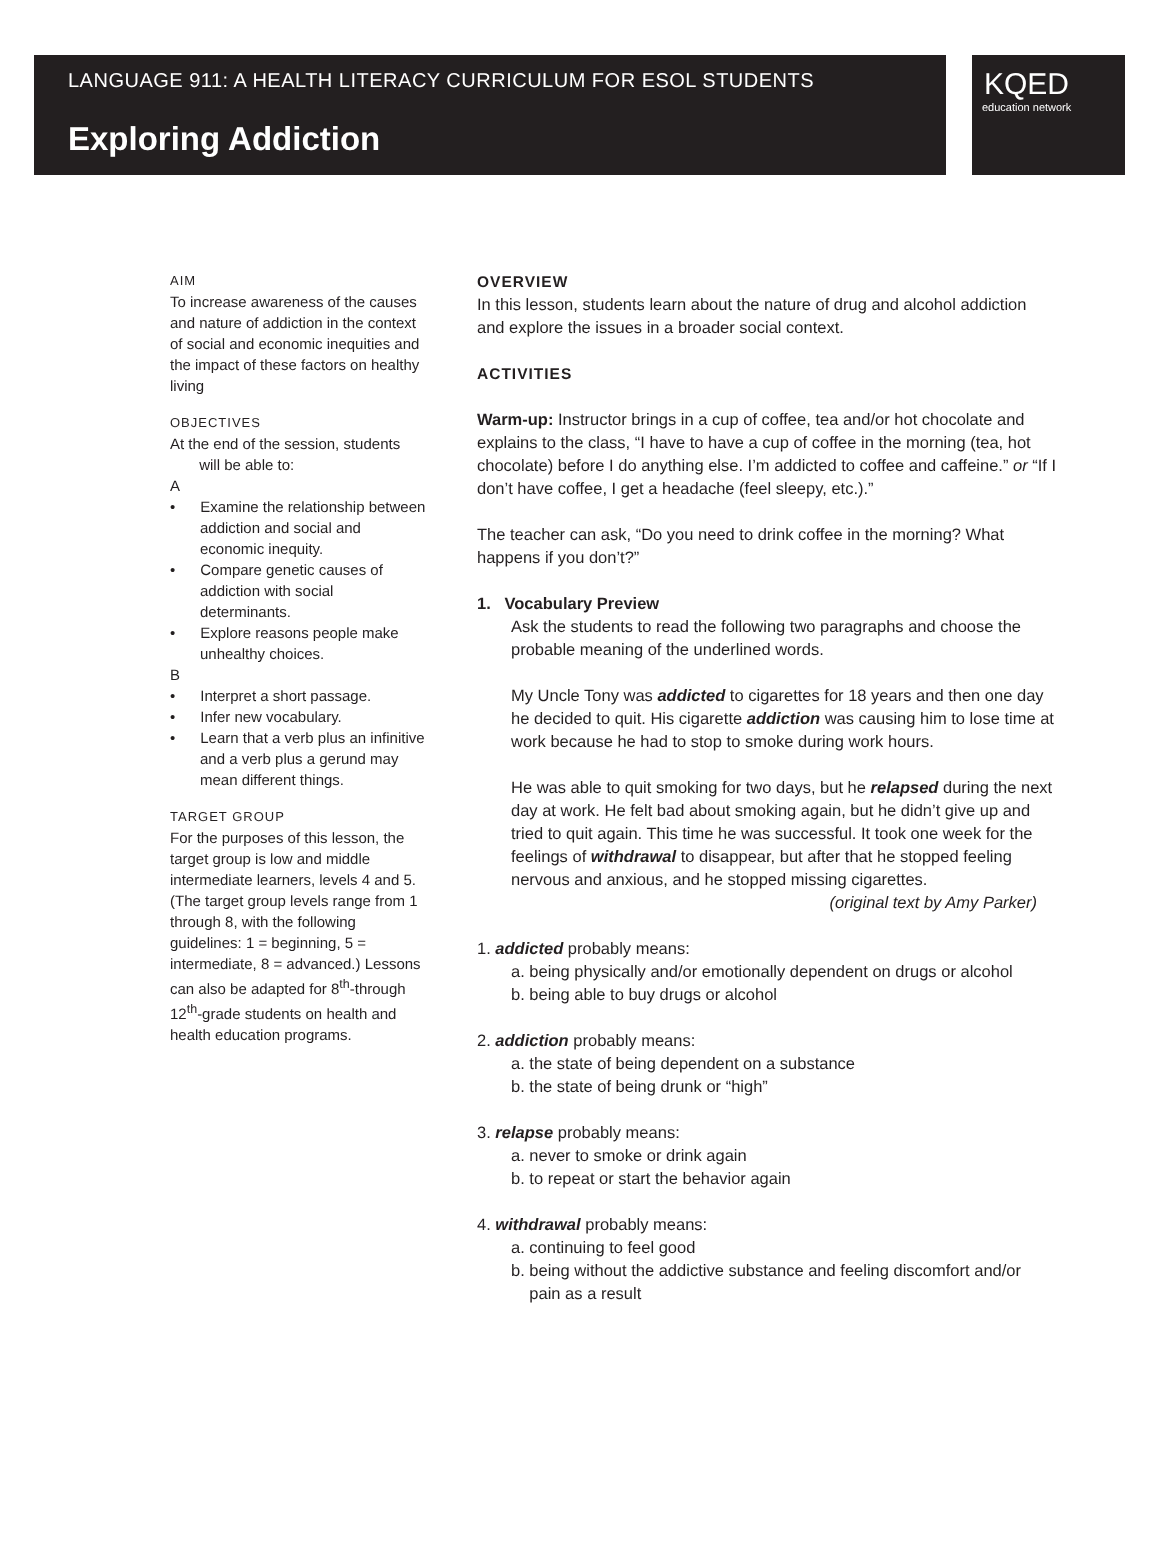LANGUAGE 911: A HEALTH LITERACY CURRICULUM FOR ESOL STUDENTS
Exploring Addiction
KQED
education network
AIM
To increase awareness of the causes and nature of addiction in the context of social and economic inequities and the impact of these factors on healthy living
OBJECTIVES
At the end of the session, students
will be able to:
A
• Examine the relationship between addiction and social and economic inequity.
• Compare genetic causes of addiction with social determinants.
• Explore reasons people make unhealthy choices.
B
• Interpret a short passage.
• Infer new vocabulary.
• Learn that a verb plus an infinitive and a verb plus a gerund may mean different things.
TARGET GROUP
For the purposes of this lesson, the target group is low and middle intermediate learners, levels 4 and 5. (The target group levels range from 1 through 8, with the following guidelines: 1 = beginning, 5 = intermediate, 8 = advanced.) Lessons can also be adapted for 8<sup>th</sup>-through 12<sup>th</sup>-grade students on health and health education programs.
OVERVIEW
In this lesson, students learn about the nature of drug and alcohol addiction and explore the issues in a broader social context.
ACTIVITIES
Warm-up: Instructor brings in a cup of coffee, tea and/or hot chocolate and explains to the class, “I have to have a cup of coffee in the morning (tea, hot chocolate) before I do anything else. I’m addicted to coffee and caffeine.” or “If I don’t have coffee, I get a headache (feel sleepy, etc.).”
The teacher can ask, “Do you need to drink coffee in the morning? What happens if you don’t?”
1. Vocabulary Preview
Ask the students to read the following two paragraphs and choose the probable meaning of the underlined words.
My Uncle Tony was addicted to cigarettes for 18 years and then one day he decided to quit. His cigarette addiction was causing him to lose time at work because he had to stop to smoke during work hours.
He was able to quit smoking for two days, but he relapsed during the next day at work. He felt bad about smoking again, but he didn’t give up and tried to quit again. This time he was successful. It took one week for the feelings of withdrawal to disappear, but after that he stopped feeling nervous and anxious, and he stopped missing cigarettes.
(original text by Amy Parker)
1. addicted probably means:
a. being physically and/or emotionally dependent on drugs or alcohol
b. being able to buy drugs or alcohol
2. addiction probably means:
a. the state of being dependent on a substance
b. the state of being drunk or “high”
3. relapse probably means:
a. never to smoke or drink again
b. to repeat or start the behavior again
4. withdrawal probably means:
a. continuing to feel good
b. being without the addictive substance and feeling discomfort and/or
pain as a result